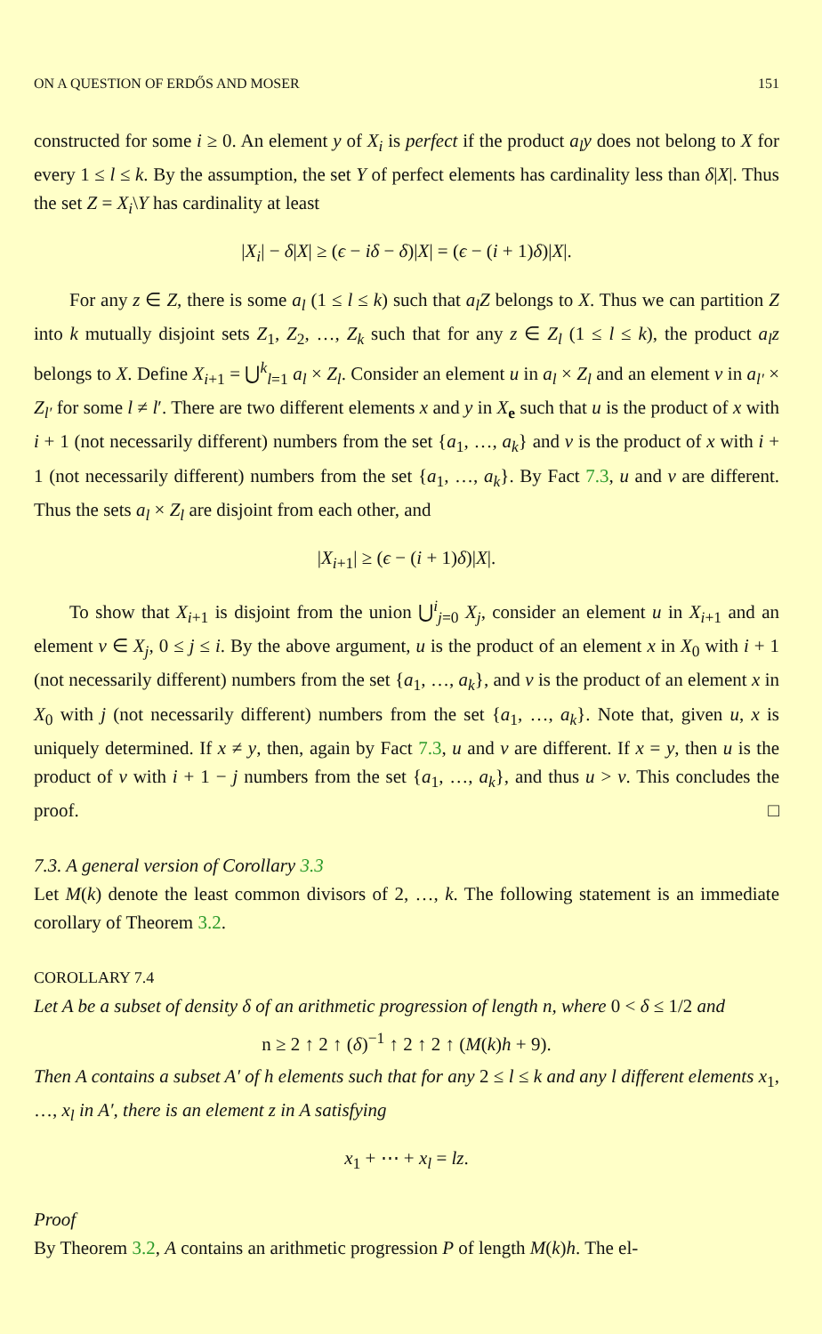ON A QUESTION OF ERDŐS AND MOSER 151
constructed for some i ≥ 0. An element y of X<sub>i</sub> is perfect if the product a<sub>l</sub>y does not belong to X for every 1 ≤ l ≤ k. By the assumption, the set Y of perfect elements has cardinality less than δ|X|. Thus the set Z = X<sub>i</sub>\Y has cardinality at least
|X<sub>i</sub>| − δ|X| ≥ (ϵ − iδ − δ)|X| = (ϵ − (i + 1)δ)|X|.
For any z ∈ Z, there is some a<sub>l</sub> (1 ≤ l ≤ k) such that a<sub>l</sub>Z belongs to X. Thus we can partition Z into k mutually disjoint sets Z<sub>1</sub>, Z<sub>2</sub>, …, Z<sub>k</sub> such that for any z ∈ Z<sub>l</sub> (1 ≤ l ≤ k), the product a<sub>l</sub>z belongs to X. Define X<sub>i+1</sub> = ⋃<sup>k</sup><sub>l=1</sub> a<sub>l</sub> × Z<sub>l</sub>. Consider an element u in a<sub>l</sub> × Z<sub>l</sub> and an element v in a<sub>l′</sub> × Z<sub>l′</sub> for some l ≠ l′. There are two different elements x and y in X<sub>e</sub> such that u is the product of x with i + 1 (not necessarily different) numbers from the set {a<sub>1</sub>, …, a<sub>k</sub>} and v is the product of x with i + 1 (not necessarily different) numbers from the set {a<sub>1</sub>, …, a<sub>k</sub>}. By Fact 7.3, u and v are different. Thus the sets a<sub>l</sub> × Z<sub>l</sub> are disjoint from each other, and
|X<sub>i+1</sub>| ≥ (ϵ − (i + 1)δ)|X|.
To show that X<sub>i+1</sub> is disjoint from the union ⋃<sup>i</sup><sub>j=0</sub> X<sub>j</sub>, consider an element u in X<sub>i+1</sub> and an element v ∈ X<sub>j</sub>, 0 ≤ j ≤ i. By the above argument, u is the product of an element x in X<sub>0</sub> with i + 1 (not necessarily different) numbers from the set {a<sub>1</sub>, …, a<sub>k</sub>}, and v is the product of an element x in X<sub>0</sub> with j (not necessarily different) numbers from the set {a<sub>1</sub>, …, a<sub>k</sub>}. Note that, given u, x is uniquely determined. If x ≠ y, then, again by Fact 7.3, u and v are different. If x = y, then u is the product of v with i + 1 − j numbers from the set {a<sub>1</sub>, …, a<sub>k</sub>}, and thus u > v. This concludes the proof. □
7.3. A general version of Corollary 3.3
Let M(k) denote the least common divisors of 2, …, k. The following statement is an immediate corollary of Theorem 3.2.
COROLLARY 7.4
Let A be a subset of density δ of an arithmetic progression of length n, where 0 < δ ≤ 1/2 and
n ≥ 2 ↑ 2 ↑ (δ)<sup>−1</sup> ↑ 2 ↑ 2 ↑ (M(k)h + 9).
Then A contains a subset A′ of h elements such that for any 2 ≤ l ≤ k and any l different elements x<sub>1</sub>, …, x<sub>l</sub> in A′, there is an element z in A satisfying
x<sub>1</sub> + ⋯ + x<sub>l</sub> = lz.
Proof
By Theorem 3.2, A contains an arithmetic progression P of length M(k)h. The el-